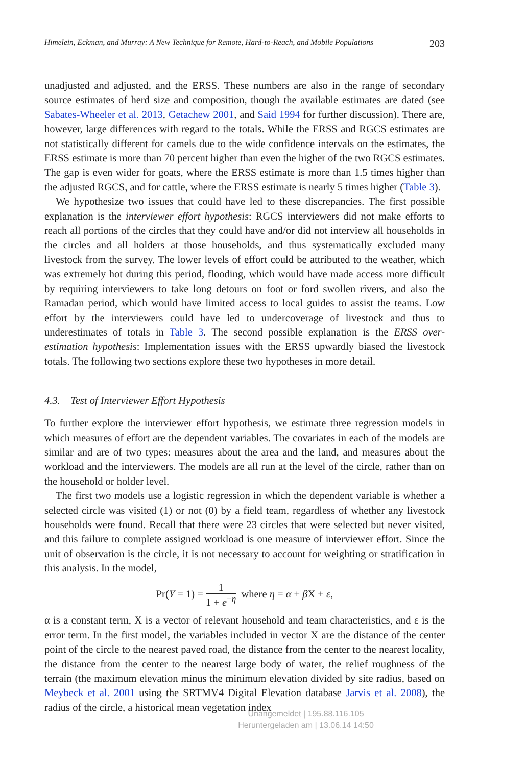Himelein, Eckman, and Murray: A New Technique for Remote, Hard-to-Reach, and Mobile Populations 203
unadjusted and adjusted, and the ERSS. These numbers are also in the range of secondary source estimates of herd size and composition, though the available estimates are dated (see Sabates-Wheeler et al. 2013, Getachew 2001, and Said 1994 for further discussion). There are, however, large differences with regard to the totals. While the ERSS and RGCS estimates are not statistically different for camels due to the wide confidence intervals on the estimates, the ERSS estimate is more than 70 percent higher than even the higher of the two RGCS estimates. The gap is even wider for goats, where the ERSS estimate is more than 1.5 times higher than the adjusted RGCS, and for cattle, where the ERSS estimate is nearly 5 times higher (Table 3).
We hypothesize two issues that could have led to these discrepancies. The first possible explanation is the interviewer effort hypothesis: RGCS interviewers did not make efforts to reach all portions of the circles that they could have and/or did not interview all households in the circles and all holders at those households, and thus systematically excluded many livestock from the survey. The lower levels of effort could be attributed to the weather, which was extremely hot during this period, flooding, which would have made access more difficult by requiring interviewers to take long detours on foot or ford swollen rivers, and also the Ramadan period, which would have limited access to local guides to assist the teams. Low effort by the interviewers could have led to undercoverage of livestock and thus to underestimates of totals in Table 3. The second possible explanation is the ERSS over-estimation hypothesis: Implementation issues with the ERSS upwardly biased the livestock totals. The following two sections explore these two hypotheses in more detail.
4.3. Test of Interviewer Effort Hypothesis
To further explore the interviewer effort hypothesis, we estimate three regression models in which measures of effort are the dependent variables. The covariates in each of the models are similar and are of two types: measures about the area and the land, and measures about the workload and the interviewers. The models are all run at the level of the circle, rather than on the household or holder level.
The first two models use a logistic regression in which the dependent variable is whether a selected circle was visited (1) or not (0) by a field team, regardless of whether any livestock households were found. Recall that there were 23 circles that were selected but never visited, and this failure to complete assigned workload is one measure of interviewer effort. Since the unit of observation is the circle, it is not necessary to account for weighting or stratification in this analysis. In the model,
Pr(Y = 1) = 1 1 + e<sup>−η</sup> where η = α + β X + ε,
α is a constant term, X is a vector of relevant household and team characteristics, and ε is the error term. In the first model, the variables included in vector X are the distance of the center point of the circle to the nearest paved road, the distance from the center to the nearest locality, the distance from the center to the nearest large body of water, the relief roughness of the terrain (the maximum elevation minus the minimum elevation divided by site radius, based on Meybeck et al. 2001 using the SRTMV4 Digital Elevation database Jarvis et al. 2008), the radius of the circle, a historical mean vegetation index
Unangemeldet | 195.88.116.105
Heruntergeladen am | 13.06.14 14:50